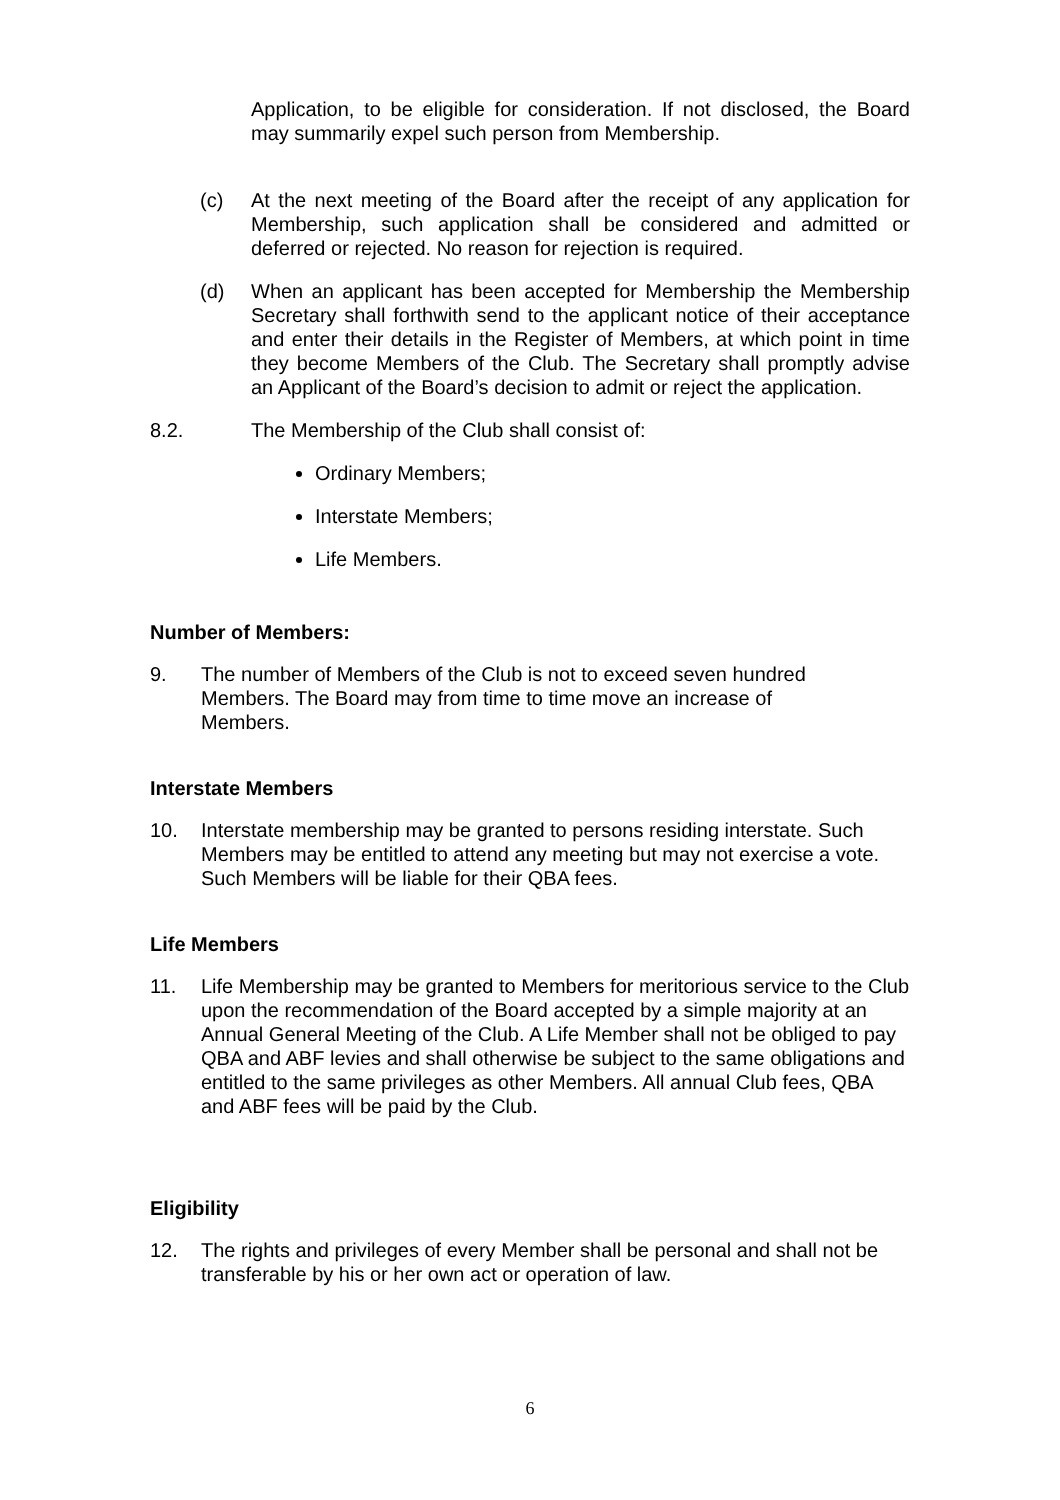Application, to be eligible for consideration. If not disclosed, the Board may summarily expel such person from Membership.
(c) At the next meeting of the Board after the receipt of any application for Membership, such application shall be considered and admitted or deferred or rejected. No reason for rejection is required.
(d) When an applicant has been accepted for Membership the Membership Secretary shall forthwith send to the applicant notice of their acceptance and enter their details in the Register of Members, at which point in time they become Members of the Club. The Secretary shall promptly advise an Applicant of the Board’s decision to admit or reject the application.
8.2. The Membership of the Club shall consist of:
Ordinary Members;
Interstate Members;
Life Members.
Number of Members:
9. The number of Members of the Club is not to exceed seven hundred Members. The Board may from time to time move an increase of Members.
Interstate Members
10. Interstate membership may be granted to persons residing interstate. Such Members may be entitled to attend any meeting but may not exercise a vote. Such Members will be liable for their QBA fees.
Life Members
11. Life Membership may be granted to Members for meritorious service to the Club upon the recommendation of the Board accepted by a simple majority at an Annual General Meeting of the Club. A Life Member shall not be obliged to pay QBA and ABF levies and shall otherwise be subject to the same obligations and entitled to the same privileges as other Members. All annual Club fees, QBA and ABF fees will be paid by the Club.
Eligibility
12. The rights and privileges of every Member shall be personal and shall not be transferable by his or her own act or operation of law.
6